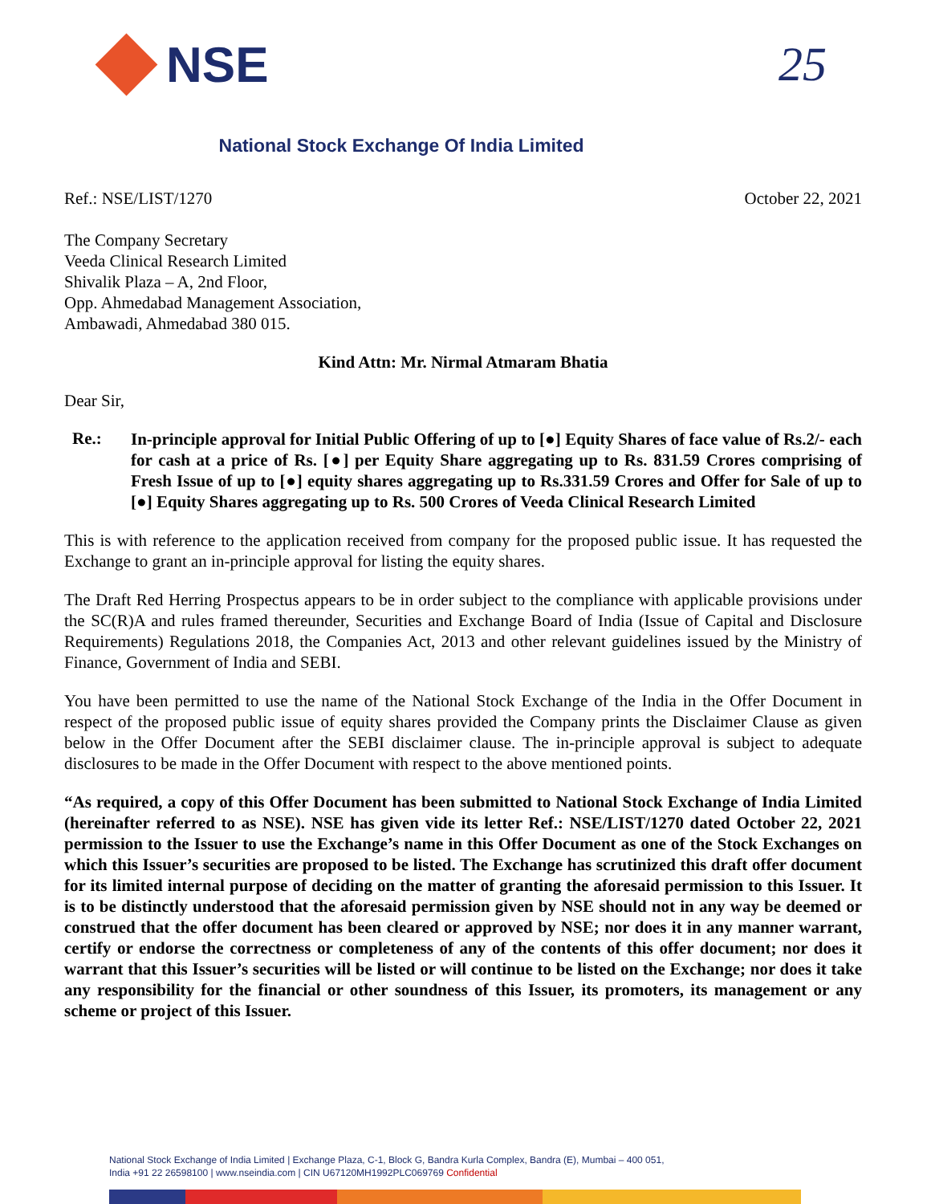NSE 25
National Stock Exchange Of India Limited
Ref.: NSE/LIST/1270 October 22, 2021
The Company Secretary
Veeda Clinical Research Limited
Shivalik Plaza – A, 2nd Floor,
Opp. Ahmedabad Management Association,
Ambawadi, Ahmedabad 380 015.
Kind Attn: Mr. Nirmal Atmaram Bhatia
Dear Sir,
Re.: In-principle approval for Initial Public Offering of up to [●] Equity Shares of face value of Rs.2/- each for cash at a price of Rs. [●] per Equity Share aggregating up to Rs. 831.59 Crores comprising of Fresh Issue of up to [●] equity shares aggregating up to Rs.331.59 Crores and Offer for Sale of up to [●] Equity Shares aggregating up to Rs. 500 Crores of Veeda Clinical Research Limited
This is with reference to the application received from company for the proposed public issue. It has requested the Exchange to grant an in-principle approval for listing the equity shares.
The Draft Red Herring Prospectus appears to be in order subject to the compliance with applicable provisions under the SC(R)A and rules framed thereunder, Securities and Exchange Board of India (Issue of Capital and Disclosure Requirements) Regulations 2018, the Companies Act, 2013 and other relevant guidelines issued by the Ministry of Finance, Government of India and SEBI.
You have been permitted to use the name of the National Stock Exchange of the India in the Offer Document in respect of the proposed public issue of equity shares provided the Company prints the Disclaimer Clause as given below in the Offer Document after the SEBI disclaimer clause. The in-principle approval is subject to adequate disclosures to be made in the Offer Document with respect to the above mentioned points.
“As required, a copy of this Offer Document has been submitted to National Stock Exchange of India Limited (hereinafter referred to as NSE). NSE has given vide its letter Ref.: NSE/LIST/1270 dated October 22, 2021 permission to the Issuer to use the Exchange’s name in this Offer Document as one of the Stock Exchanges on which this Issuer’s securities are proposed to be listed. The Exchange has scrutinized this draft offer document for its limited internal purpose of deciding on the matter of granting the aforesaid permission to this Issuer. It is to be distinctly understood that the aforesaid permission given by NSE should not in any way be deemed or construed that the offer document has been cleared or approved by NSE; nor does it in any manner warrant, certify or endorse the correctness or completeness of any of the contents of this offer document; nor does it warrant that this Issuer’s securities will be listed or will continue to be listed on the Exchange; nor does it take any responsibility for the financial or other soundness of this Issuer, its promoters, its management or any scheme or project of this Issuer.
National Stock Exchange of India Limited | Exchange Plaza, C-1, Block G, Bandra Kurla Complex, Bandra (E), Mumbai – 400 051,
India +91 22 26598100 | www.nseindia.com | CIN U67120MH1992PLC069769 Confidential